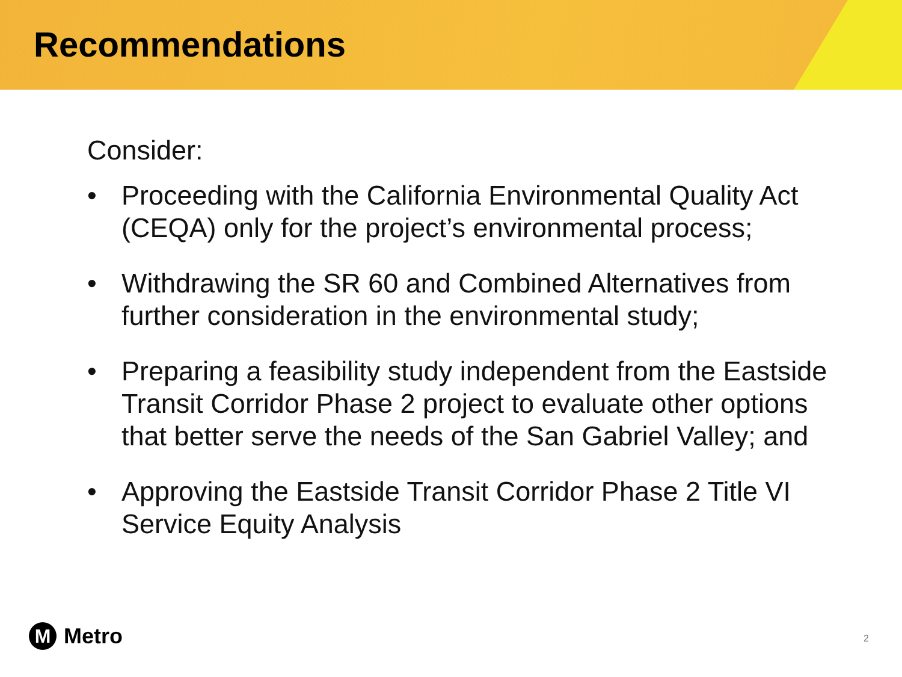Recommendations
Consider:
• Proceeding with the California Environmental Quality Act (CEQA) only for the project’s environmental process;
• Withdrawing the SR 60 and Combined Alternatives from further consideration in the environmental study;
• Preparing a feasibility study independent from the Eastside Transit Corridor Phase 2 project to evaluate other options that better serve the needs of the San Gabriel Valley; and
• Approving the Eastside Transit Corridor Phase 2 Title VI Service Equity Analysis
M
Metro
2